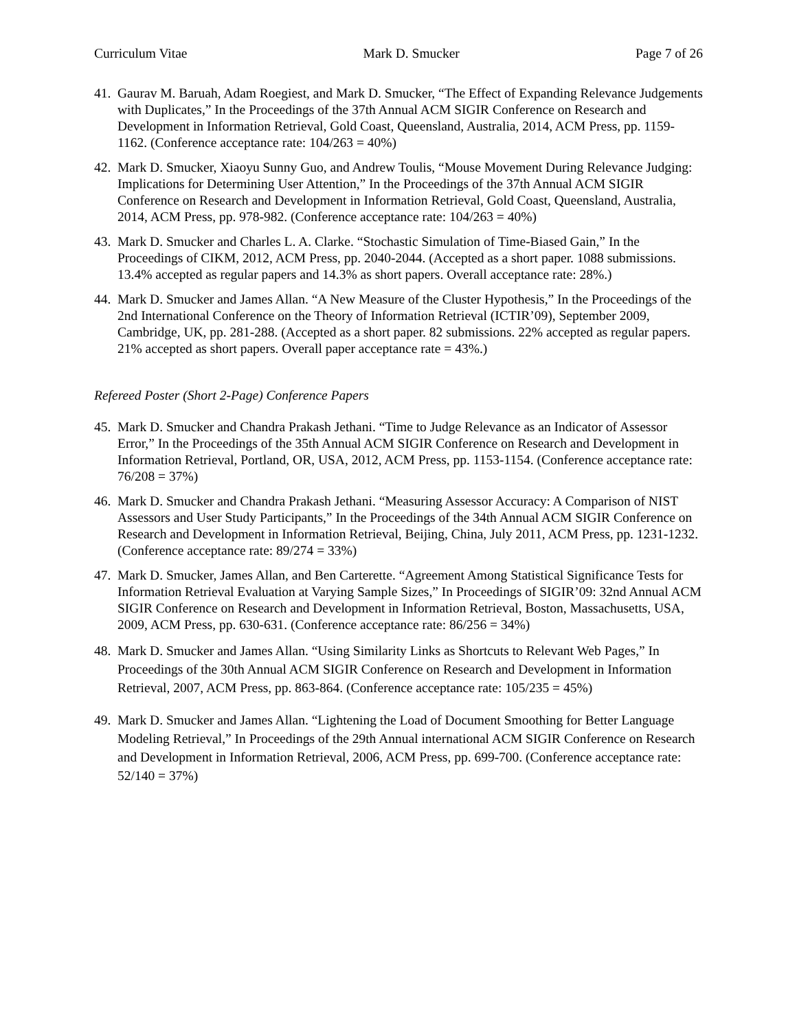Curriculum Vitae Mark D. Smucker Page 7 of 26
41. Gaurav M. Baruah, Adam Roegiest, and Mark D. Smucker, “The Effect of Expanding Relevance Judgements with Duplicates,” In the Proceedings of the 37th Annual ACM SIGIR Conference on Research and Development in Information Retrieval, Gold Coast, Queensland, Australia, 2014, ACM Press, pp. 1159-1162. (Conference acceptance rate: 104/263 = 40%)
42. Mark D. Smucker, Xiaoyu Sunny Guo, and Andrew Toulis, “Mouse Movement During Relevance Judging: Implications for Determining User Attention,” In the Proceedings of the 37th Annual ACM SIGIR Conference on Research and Development in Information Retrieval, Gold Coast, Queensland, Australia, 2014, ACM Press, pp. 978-982. (Conference acceptance rate: 104/263 = 40%)
43. Mark D. Smucker and Charles L. A. Clarke. “Stochastic Simulation of Time-Biased Gain,” In the Proceedings of CIKM, 2012, ACM Press, pp. 2040-2044. (Accepted as a short paper. 1088 submissions. 13.4% accepted as regular papers and 14.3% as short papers. Overall acceptance rate: 28%.)
44. Mark D. Smucker and James Allan. “A New Measure of the Cluster Hypothesis,” In the Proceedings of the 2nd International Conference on the Theory of Information Retrieval (ICTIR’09), September 2009, Cambridge, UK, pp. 281-288. (Accepted as a short paper. 82 submissions. 22% accepted as regular papers. 21% accepted as short papers. Overall paper acceptance rate = 43%.)
Refereed Poster (Short 2-Page) Conference Papers
45. Mark D. Smucker and Chandra Prakash Jethani. “Time to Judge Relevance as an Indicator of Assessor Error,” In the Proceedings of the 35th Annual ACM SIGIR Conference on Research and Development in Information Retrieval, Portland, OR, USA, 2012, ACM Press, pp. 1153-1154. (Conference acceptance rate: 76/208 = 37%)
46. Mark D. Smucker and Chandra Prakash Jethani. “Measuring Assessor Accuracy: A Comparison of NIST Assessors and User Study Participants,” In the Proceedings of the 34th Annual ACM SIGIR Conference on Research and Development in Information Retrieval, Beijing, China, July 2011, ACM Press, pp. 1231-1232. (Conference acceptance rate: 89/274 = 33%)
47. Mark D. Smucker, James Allan, and Ben Carterette. “Agreement Among Statistical Significance Tests for Information Retrieval Evaluation at Varying Sample Sizes,” In Proceedings of SIGIR’09: 32nd Annual ACM SIGIR Conference on Research and Development in Information Retrieval, Boston, Massachusetts, USA, 2009, ACM Press, pp. 630-631. (Conference acceptance rate: 86/256 = 34%)
48. Mark D. Smucker and James Allan. “Using Similarity Links as Shortcuts to Relevant Web Pages,” In Proceedings of the 30th Annual ACM SIGIR Conference on Research and Development in Information Retrieval, 2007, ACM Press, pp. 863-864. (Conference acceptance rate: 105/235 = 45%)
49. Mark D. Smucker and James Allan. “Lightening the Load of Document Smoothing for Better Language Modeling Retrieval,” In Proceedings of the 29th Annual international ACM SIGIR Conference on Research and Development in Information Retrieval, 2006, ACM Press, pp. 699-700. (Conference acceptance rate: 52/140 = 37%)